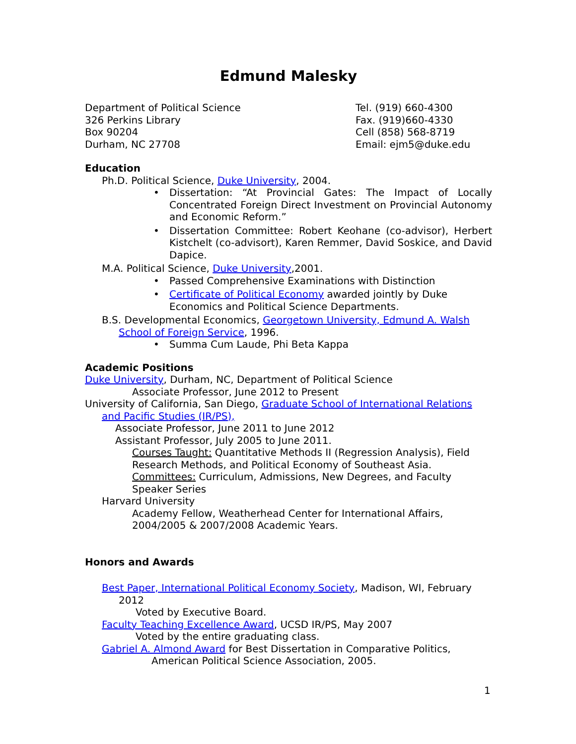Edmund Malesky
Department of Political Science
326 Perkins Library
Box 90204
Durham, NC 27708
Tel. (919) 660-4300
Fax. (919)660-4330
Cell (858) 568-8719
Email: ejm5@duke.edu
Education
Ph.D. Political Science, Duke University, 2004.
Dissertation: “At Provincial Gates: The Impact of Locally Concentrated Foreign Direct Investment on Provincial Autonomy and Economic Reform.”
Dissertation Committee: Robert Keohane (co-advisor), Herbert Kistchelt (co-advisort), Karen Remmer, David Soskice, and David Dapice.
M.A. Political Science, Duke University,2001.
Passed Comprehensive Examinations with Distinction
Certificate of Political Economy awarded jointly by Duke Economics and Political Science Departments.
B.S. Developmental Economics, Georgetown University, Edmund A. Walsh School of Foreign Service, 1996.
Summa Cum Laude, Phi Beta Kappa
Academic Positions
Duke University, Durham, NC, Department of Political Science
Associate Professor, June 2012 to Present
University of California, San Diego, Graduate School of International Relations and Pacific Studies (IR/PS),
Associate Professor, June 2011 to June 2012
Assistant Professor, July 2005 to June 2011.
Courses Taught: Quantitative Methods II (Regression Analysis), Field Research Methods, and Political Economy of Southeast Asia.
Committees: Curriculum, Admissions, New Degrees, and Faculty Speaker Series
Harvard University
Academy Fellow, Weatherhead Center for International Affairs, 2004/2005 & 2007/2008 Academic Years.
Honors and Awards
Best Paper, International Political Economy Society, Madison, WI, February 2012
Voted by Executive Board.
Faculty Teaching Excellence Award, UCSD IR/PS, May 2007
Voted by the entire graduating class.
Gabriel A. Almond Award for Best Dissertation in Comparative Politics,
American Political Science Association, 2005.
1